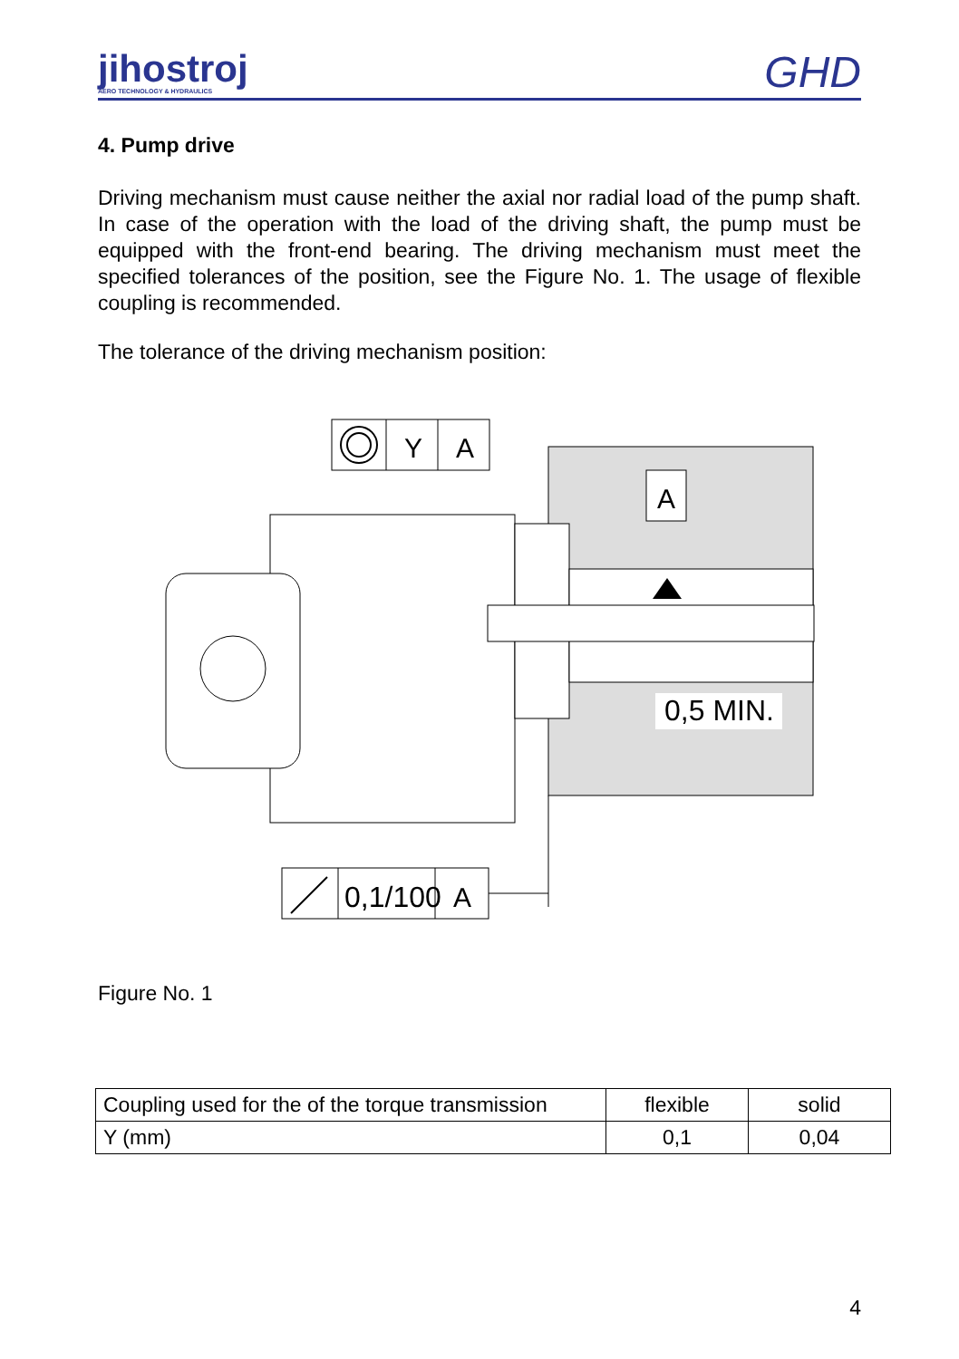jihostroj
AERO TECHNOLOGY & HYDRAULICS
GHD
4. Pump drive
Driving mechanism must cause neither the axial nor radial load of the pump shaft. In case of the operation with the load of the driving shaft, the pump must be equipped with the front-end bearing. The driving mechanism must meet the specified tolerances of the position, see the Figure No. 1. The usage of flexible coupling is recommended.
The tolerance of the driving mechanism position:
Y
A
A
0,5 MIN.
0,1/100
A
Figure No. 1
| Coupling used for the of the torque transmission | flexible | solid |
| Y (mm) | 0,1 | 0,04 |
4